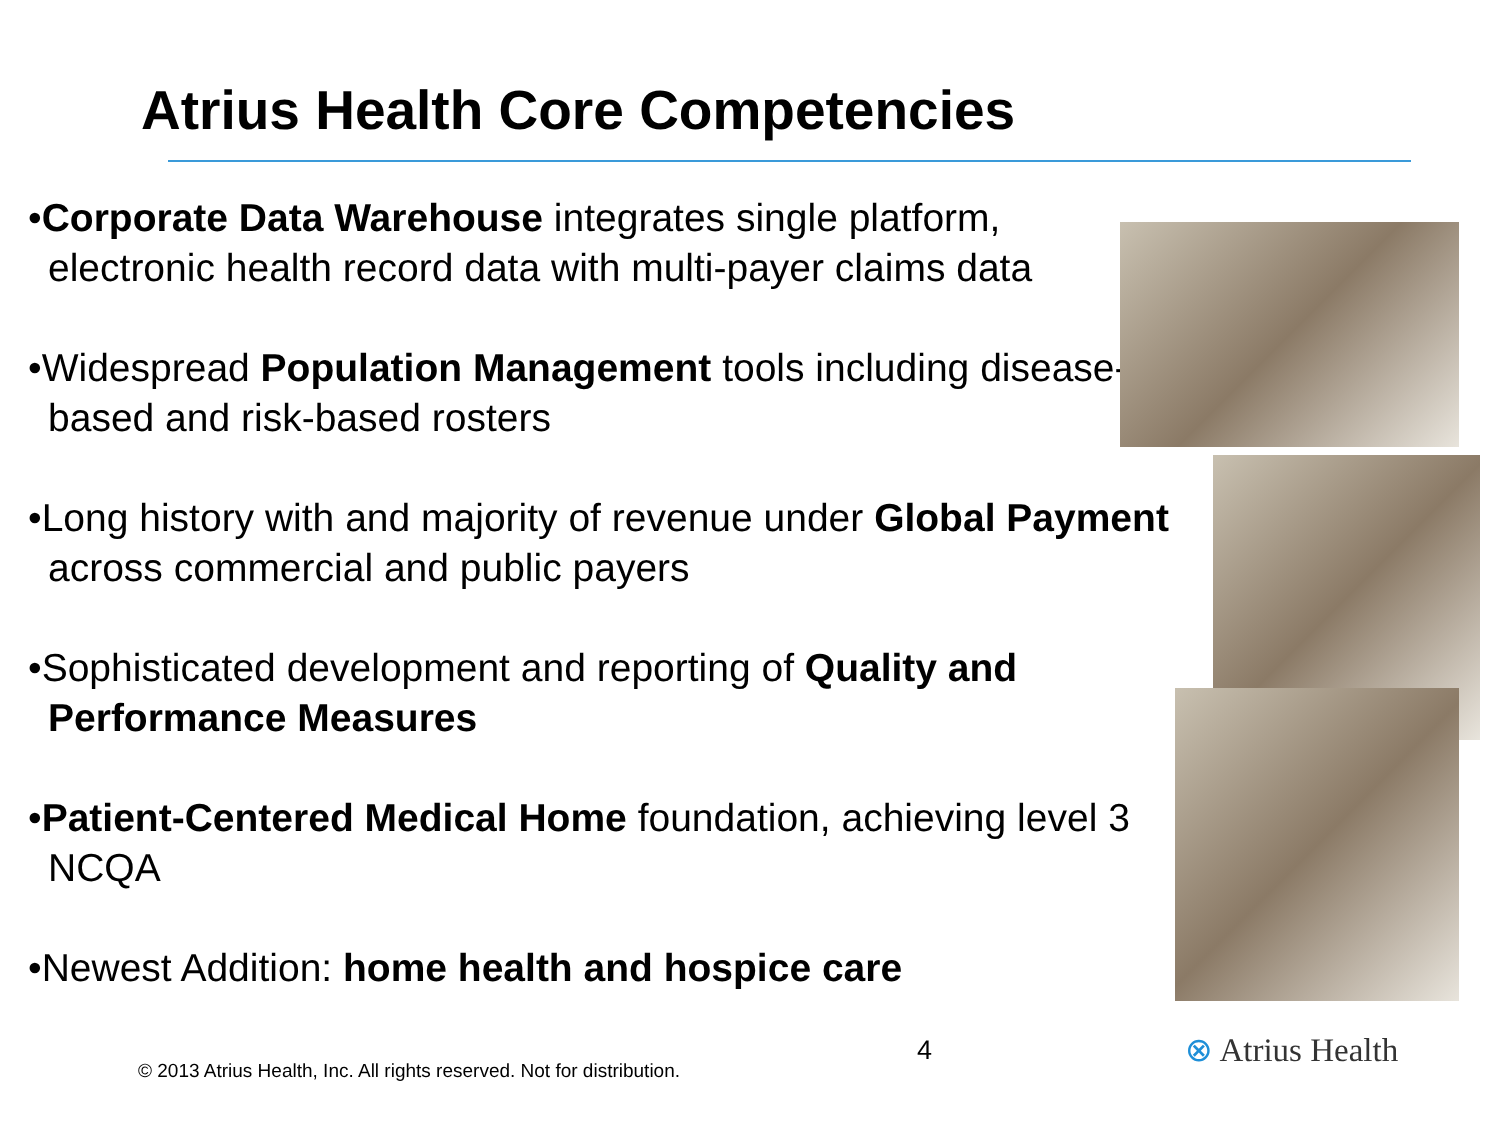Atrius Health Core Competencies
•Corporate Data Warehouse integrates single platform, electronic health record data with multi-payer claims data
•Widespread Population Management tools including disease-based and risk-based rosters
•Long history with and majority of revenue under Global Payment across commercial and public payers
•Sophisticated development and reporting of Quality and Performance Measures
•Patient-Centered Medical Home foundation, achieving level 3 NCQA
•Newest Addition: home health and hospice care
4 ⊗ Atrius Health
© 2013 Atrius Health, Inc. All rights reserved. Not for distribution.